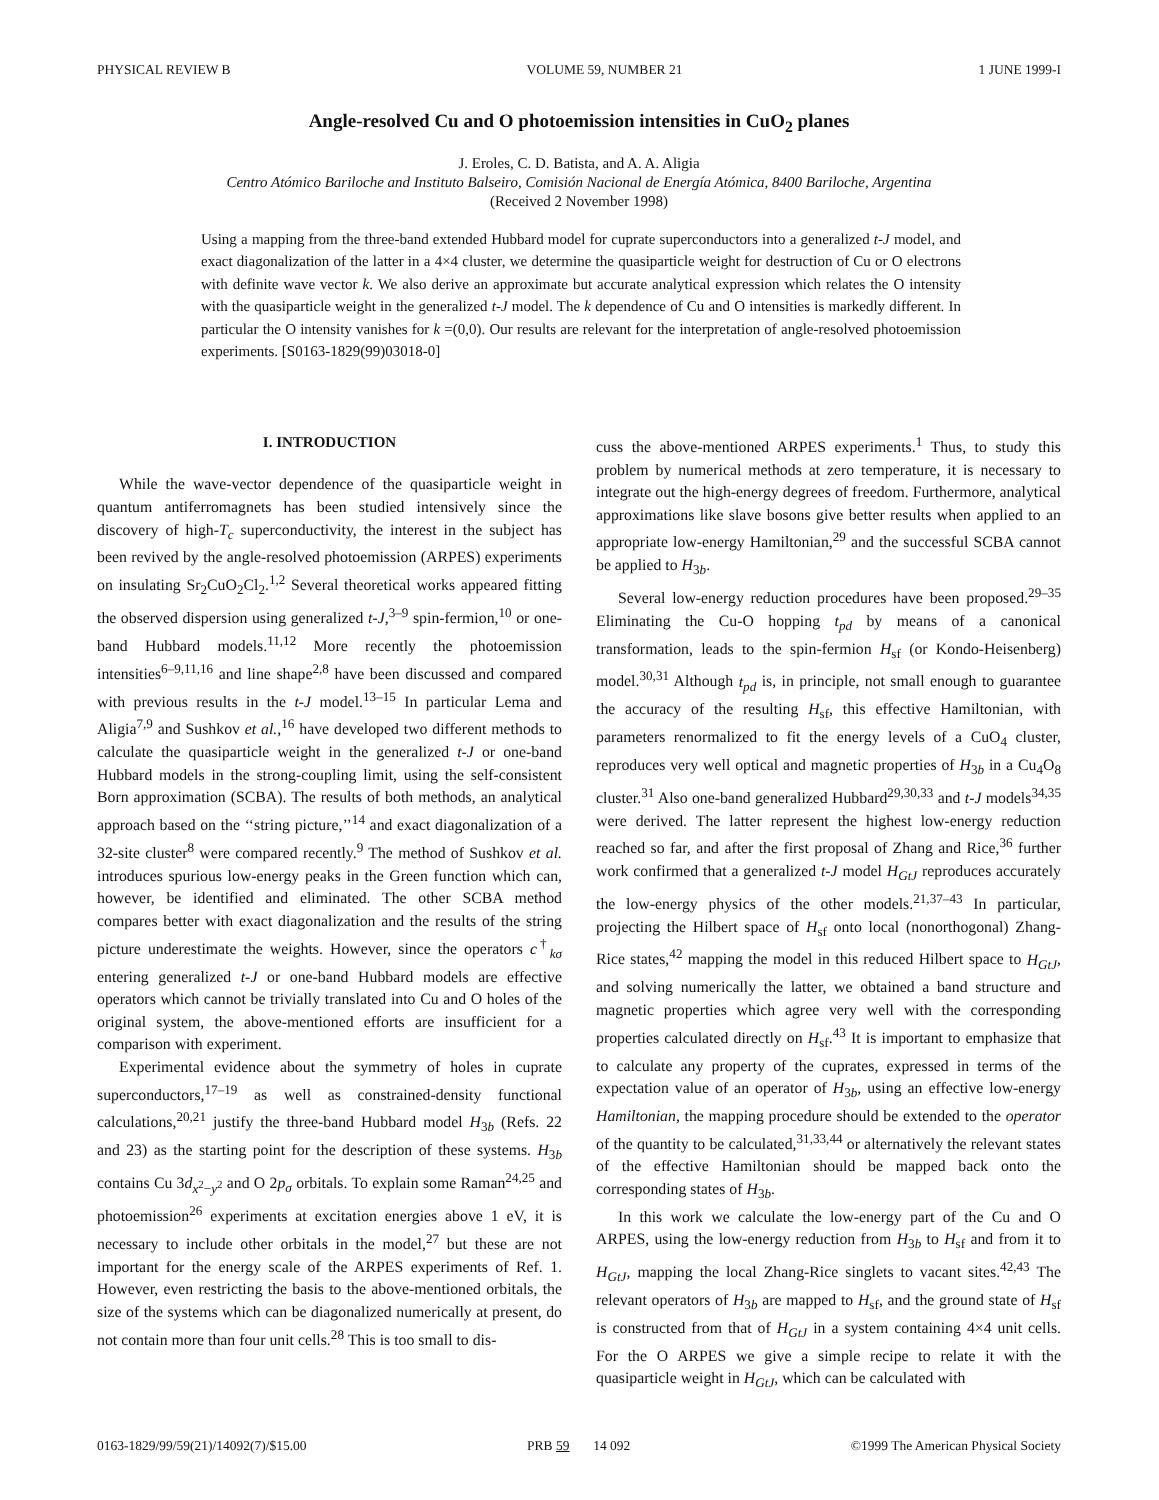PHYSICAL REVIEW B VOLUME 59, NUMBER 21 1 JUNE 1999-I
Angle-resolved Cu and O photoemission intensities in CuO<sub>2</sub> planes
J. Eroles, C. D. Batista, and A. A. Aligia
Centro Atómico Bariloche and Instituto Balseiro, Comisión Nacional de Energía Atómica, 8400 Bariloche, Argentina
(Received 2 November 1998)
Using a mapping from the three-band extended Hubbard model for cuprate superconductors into a generalized t-J model, and exact diagonalization of the latter in a 4×4 cluster, we determine the quasiparticle weight for destruction of Cu or O electrons with definite wave vector k. We also derive an approximate but accurate analytical expression which relates the O intensity with the quasiparticle weight in the generalized t-J model. The k dependence of Cu and O intensities is markedly different. In particular the O intensity vanishes for k =(0,0). Our results are relevant for the interpretation of angle-resolved photoemission experiments. [S0163-1829(99)03018-0]
I. INTRODUCTION
While the wave-vector dependence of the quasiparticle weight in quantum antiferromagnets has been studied intensively since the discovery of high-T<sub>c</sub> superconductivity, the interest in the subject has been revived by the angle-resolved photoemission (ARPES) experiments on insulating Sr<sub>2</sub>CuO<sub>2</sub>Cl<sub>2</sub>.<sup>1,2</sup> Several theoretical works appeared fitting the observed dispersion using generalized t-J,<sup>3–9</sup> spin-fermion,<sup>10</sup> or one-band Hubbard models.<sup>11,12</sup> More recently the photoemission intensities<sup>6–9,11,16</sup> and line shape<sup>2,8</sup> have been discussed and compared with previous results in the t-J model.<sup>13–15</sup> In particular Lema and Aligia<sup>7,9</sup> and Sushkov et al.,<sup>16</sup> have developed two different methods to calculate the quasiparticle weight in the generalized t-J or one-band Hubbard models in the strong-coupling limit, using the self-consistent Born approximation (SCBA). The results of both methods, an analytical approach based on the ‘‘string picture,’’<sup>14</sup> and exact diagonalization of a 32-site cluster<sup>8</sup> were compared recently.<sup>9</sup> The method of Sushkov et al. introduces spurious low-energy peaks in the Green function which can, however, be identified and eliminated. The other SCBA method compares better with exact diagonalization and the results of the string picture underestimate the weights. However, since the operators c<sup>†</sup><sub>kσ</sub> entering generalized t-J or one-band Hubbard models are effective operators which cannot be trivially translated into Cu and O holes of the original system, the above-mentioned efforts are insufficient for a comparison with experiment.
Experimental evidence about the symmetry of holes in cuprate superconductors,<sup>17–19</sup> as well as constrained-density functional calculations,<sup>20,21</sup> justify the three-band Hubbard model H<sub>3b</sub> (Refs. 22 and 23) as the starting point for the description of these systems. H<sub>3b</sub> contains Cu 3d<sub>x<sup>2</sup>−y<sup>2</sup></sub> and O 2p<sub>σ</sub> orbitals. To explain some Raman<sup>24,25</sup> and photoemission<sup>26</sup> experiments at excitation energies above 1 eV, it is necessary to include other orbitals in the model,<sup>27</sup> but these are not important for the energy scale of the ARPES experiments of Ref. 1. However, even restricting the basis to the above-mentioned orbitals, the size of the systems which can be diagonalized numerically at present, do not contain more than four unit cells.<sup>28</sup> This is too small to dis-
cuss the above-mentioned ARPES experiments.<sup>1</sup> Thus, to study this problem by numerical methods at zero temperature, it is necessary to integrate out the high-energy degrees of freedom. Furthermore, analytical approximations like slave bosons give better results when applied to an appropriate low-energy Hamiltonian,<sup>29</sup> and the successful SCBA cannot be applied to H<sub>3b</sub>.
Several low-energy reduction procedures have been proposed.<sup>29–35</sup> Eliminating the Cu-O hopping t<sub>pd</sub> by means of a canonical transformation, leads to the spin-fermion H<sub>sf</sub> (or Kondo-Heisenberg) model.<sup>30,31</sup> Although t<sub>pd</sub> is, in principle, not small enough to guarantee the accuracy of the resulting H<sub>sf</sub>, this effective Hamiltonian, with parameters renormalized to fit the energy levels of a CuO<sub>4</sub> cluster, reproduces very well optical and magnetic properties of H<sub>3b</sub> in a Cu<sub>4</sub>O<sub>8</sub> cluster.<sup>31</sup> Also one-band generalized Hubbard<sup>29,30,33</sup> and t-J models<sup>34,35</sup> were derived. The latter represent the highest low-energy reduction reached so far, and after the first proposal of Zhang and Rice,<sup>36</sup> further work confirmed that a generalized t-J model H<sub>GtJ</sub> reproduces accurately the low-energy physics of the other models.<sup>21,37–43</sup> In particular, projecting the Hilbert space of H<sub>sf</sub> onto local (nonorthogonal) Zhang-Rice states,<sup>42</sup> mapping the model in this reduced Hilbert space to H<sub>GtJ</sub>, and solving numerically the latter, we obtained a band structure and magnetic properties which agree very well with the corresponding properties calculated directly on H<sub>sf</sub>.<sup>43</sup> It is important to emphasize that to calculate any property of the cuprates, expressed in terms of the expectation value of an operator of H<sub>3b</sub>, using an effective low-energy Hamiltonian, the mapping procedure should be extended to the operator of the quantity to be calculated,<sup>31,33,44</sup> or alternatively the relevant states of the effective Hamiltonian should be mapped back onto the corresponding states of H<sub>3b</sub>.
In this work we calculate the low-energy part of the Cu and O ARPES, using the low-energy reduction from H<sub>3b</sub> to H<sub>sf</sub> and from it to H<sub>GtJ</sub>, mapping the local Zhang-Rice singlets to vacant sites.<sup>42,43</sup> The relevant operators of H<sub>3b</sub> are mapped to H<sub>sf</sub>, and the ground state of H<sub>sf</sub> is constructed from that of H<sub>GtJ</sub> in a system containing 4×4 unit cells. For the O ARPES we give a simple recipe to relate it with the quasiparticle weight in H<sub>GtJ</sub>, which can be calculated with
0163-1829/99/59(21)/14092(7)/$15.00 PRB 59 14 092 ©1999 The American Physical Society